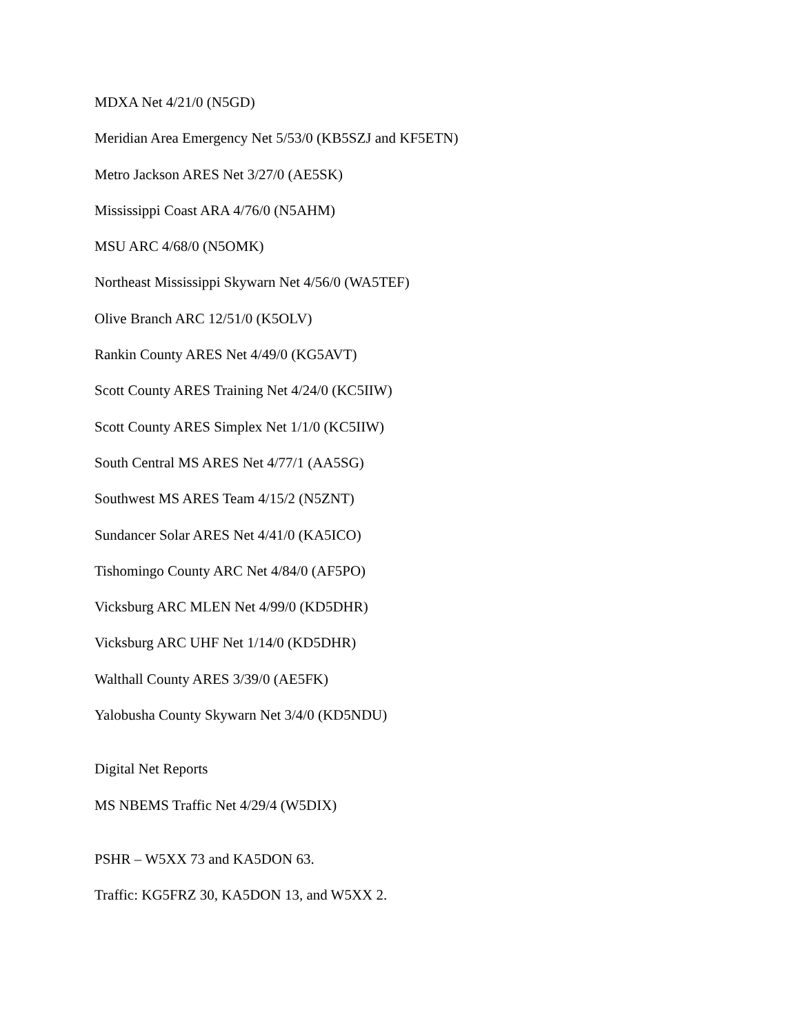MDXA Net 4/21/0 (N5GD)
Meridian Area Emergency Net 5/53/0 (KB5SZJ and KF5ETN)
Metro Jackson ARES Net 3/27/0 (AE5SK)
Mississippi Coast ARA 4/76/0 (N5AHM)
MSU ARC 4/68/0 (N5OMK)
Northeast Mississippi Skywarn Net 4/56/0 (WA5TEF)
Olive Branch ARC 12/51/0 (K5OLV)
Rankin County ARES Net 4/49/0 (KG5AVT)
Scott County ARES Training Net 4/24/0 (KC5IIW)
Scott County ARES Simplex Net 1/1/0 (KC5IIW)
South Central MS ARES Net 4/77/1 (AA5SG)
Southwest MS ARES Team 4/15/2 (N5ZNT)
Sundancer Solar ARES Net 4/41/0 (KA5ICO)
Tishomingo County ARC Net 4/84/0 (AF5PO)
Vicksburg ARC MLEN Net 4/99/0 (KD5DHR)
Vicksburg ARC UHF Net 1/14/0 (KD5DHR)
Walthall County ARES 3/39/0 (AE5FK)
Yalobusha County Skywarn Net 3/4/0 (KD5NDU)
Digital Net Reports
MS NBEMS Traffic Net 4/29/4 (W5DIX)
PSHR – W5XX 73 and KA5DON 63.
Traffic: KG5FRZ 30, KA5DON 13, and W5XX 2.